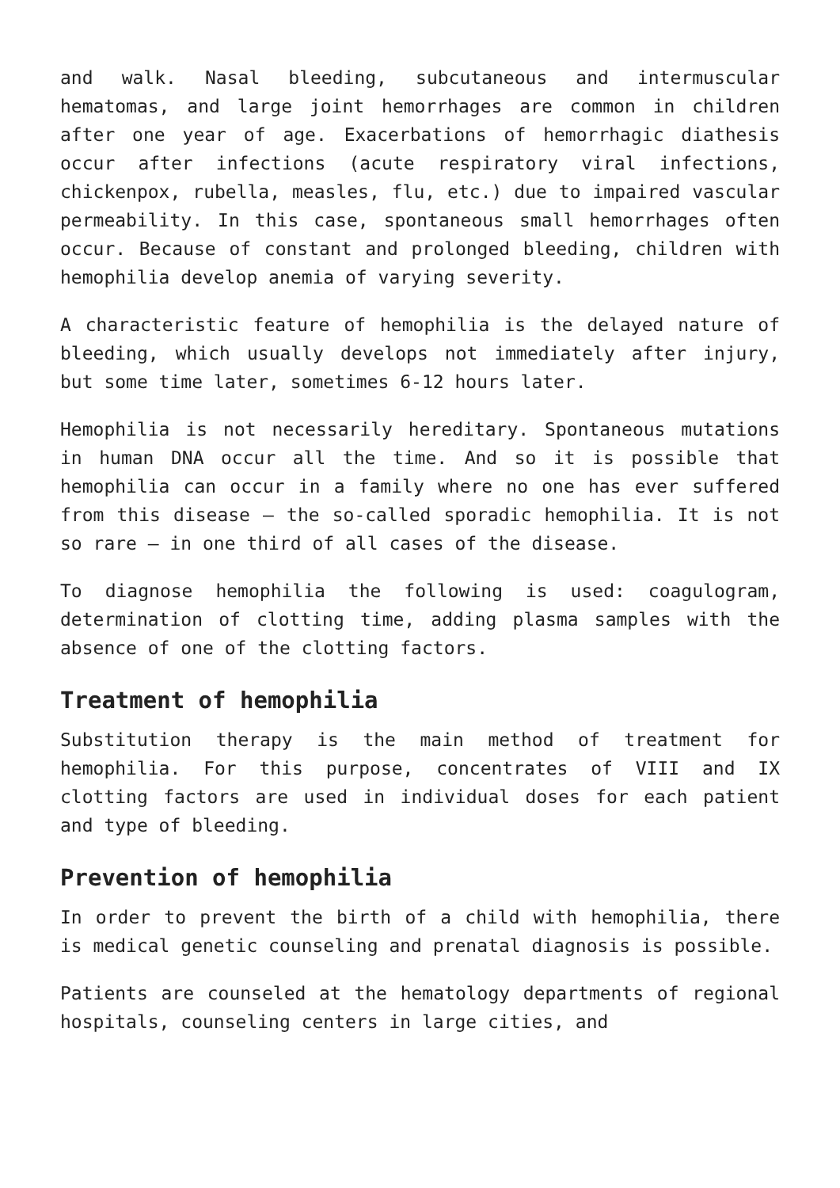and walk. Nasal bleeding, subcutaneous and intermuscular hematomas, and large joint hemorrhages are common in children after one year of age. Exacerbations of hemorrhagic diathesis occur after infections (acute respiratory viral infections, chickenpox, rubella, measles, flu, etc.) due to impaired vascular permeability. In this case, spontaneous small hemorrhages often occur. Because of constant and prolonged bleeding, children with hemophilia develop anemia of varying severity.
A characteristic feature of hemophilia is the delayed nature of bleeding, which usually develops not immediately after injury, but some time later, sometimes 6-12 hours later.
Hemophilia is not necessarily hereditary. Spontaneous mutations in human DNA occur all the time. And so it is possible that hemophilia can occur in a family where no one has ever suffered from this disease – the so-called sporadic hemophilia. It is not so rare – in one third of all cases of the disease.
To diagnose hemophilia the following is used: coagulogram, determination of clotting time, adding plasma samples with the absence of one of the clotting factors.
Treatment of hemophilia
Substitution therapy is the main method of treatment for hemophilia. For this purpose, concentrates of VIII and IX clotting factors are used in individual doses for each patient and type of bleeding.
Prevention of hemophilia
In order to prevent the birth of a child with hemophilia, there is medical genetic counseling and prenatal diagnosis is possible.
Patients are counseled at the hematology departments of regional hospitals, counseling centers in large cities, and